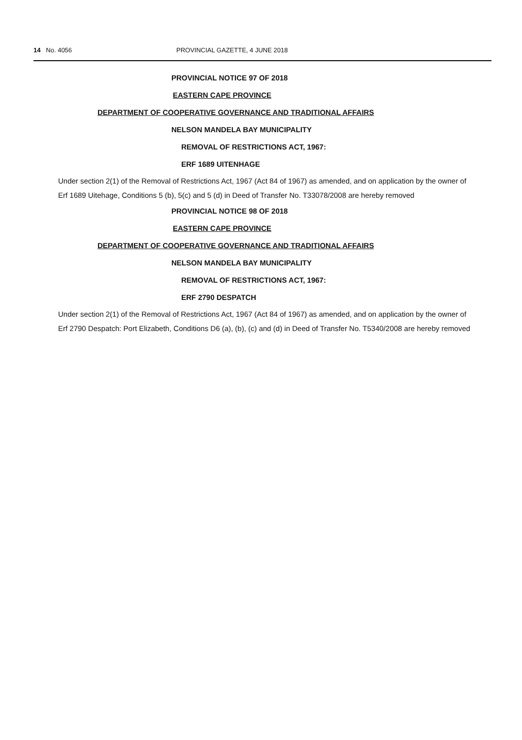14 No. 4056 PROVINCIAL GAZETTE, 4 JUNE 2018
PROVINCIAL NOTICE 97 OF 2018
EASTERN CAPE PROVINCE
DEPARTMENT OF COOPERATIVE GOVERNANCE AND TRADITIONAL AFFAIRS
NELSON MANDELA BAY MUNICIPALITY
REMOVAL OF RESTRICTIONS ACT, 1967:
ERF 1689 UITENHAGE
Under section 2(1) of the Removal of Restrictions Act, 1967 (Act 84 of 1967) as amended, and on application by the owner of Erf 1689 Uitehage, Conditions 5 (b), 5(c) and 5 (d) in Deed of Transfer No. T33078/2008 are hereby removed
PROVINCIAL NOTICE 98 OF 2018
EASTERN CAPE PROVINCE
DEPARTMENT OF COOPERATIVE GOVERNANCE AND TRADITIONAL AFFAIRS
NELSON MANDELA BAY MUNICIPALITY
REMOVAL OF RESTRICTIONS ACT, 1967:
ERF 2790 DESPATCH
Under section 2(1) of the Removal of Restrictions Act, 1967 (Act 84 of 1967) as amended, and on application by the owner of Erf 2790 Despatch: Port Elizabeth, Conditions D6 (a), (b), (c) and (d) in Deed of Transfer No. T5340/2008 are hereby removed